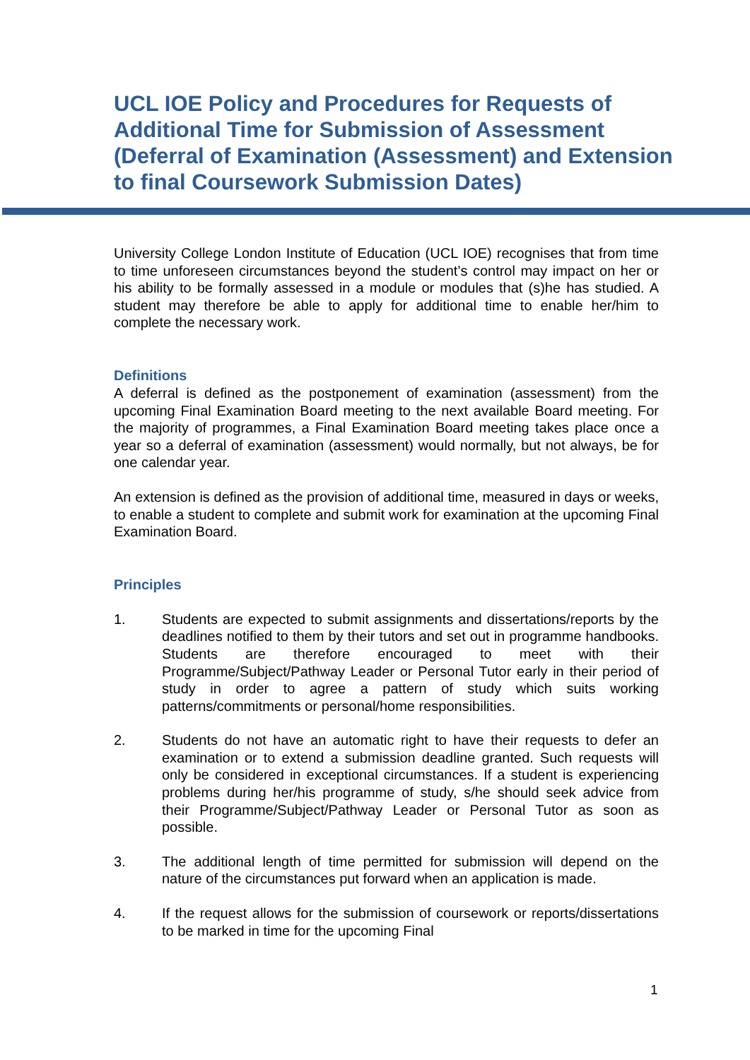UCL IOE Policy and Procedures for Requests of Additional Time for Submission of Assessment (Deferral of Examination (Assessment) and Extension to final Coursework Submission Dates)
University College London Institute of Education (UCL IOE) recognises that from time to time unforeseen circumstances beyond the student’s control may impact on her or his ability to be formally assessed in a module or modules that (s)he has studied. A student may therefore be able to apply for additional time to enable her/him to complete the necessary work.
Definitions
A deferral is defined as the postponement of examination (assessment) from the upcoming Final Examination Board meeting to the next available Board meeting. For the majority of programmes, a Final Examination Board meeting takes place once a year so a deferral of examination (assessment) would normally, but not always, be for one calendar year.
An extension is defined as the provision of additional time, measured in days or weeks, to enable a student to complete and submit work for examination at the upcoming Final Examination Board.
Principles
1. Students are expected to submit assignments and dissertations/reports by the deadlines notified to them by their tutors and set out in programme handbooks. Students are therefore encouraged to meet with their Programme/Subject/Pathway Leader or Personal Tutor early in their period of study in order to agree a pattern of study which suits working patterns/commitments or personal/home responsibilities.
2. Students do not have an automatic right to have their requests to defer an examination or to extend a submission deadline granted. Such requests will only be considered in exceptional circumstances. If a student is experiencing problems during her/his programme of study, s/he should seek advice from their Programme/Subject/Pathway Leader or Personal Tutor as soon as possible.
3. The additional length of time permitted for submission will depend on the nature of the circumstances put forward when an application is made.
4. If the request allows for the submission of coursework or reports/dissertations to be marked in time for the upcoming Final
1